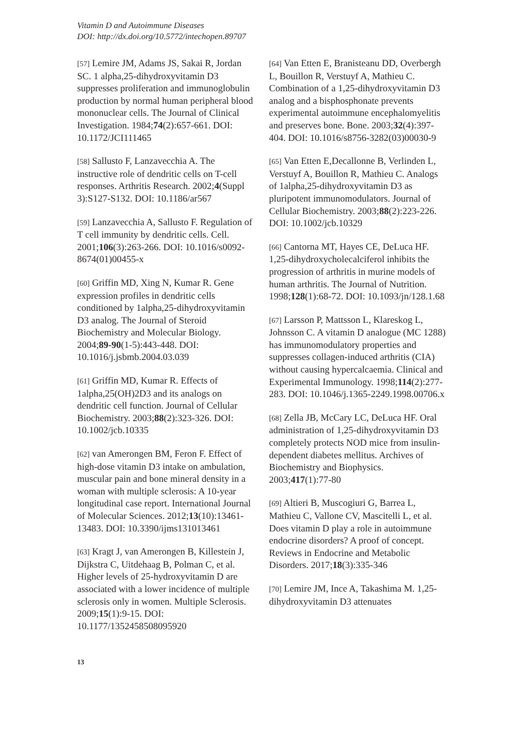Vitamin D and Autoimmune Diseases
DOI: http://dx.doi.org/10.5772/intechopen.89707
[57] Lemire JM, Adams JS, Sakai R, Jordan SC. 1 alpha,25-dihydroxyvitamin D3 suppresses proliferation and immunoglobulin production by normal human peripheral blood mononuclear cells. The Journal of Clinical Investigation. 1984;74(2):657-661. DOI: 10.1172/JCI111465
[58] Sallusto F, Lanzavecchia A. The instructive role of dendritic cells on T-cell responses. Arthritis Research. 2002;4(Suppl 3):S127-S132. DOI: 10.1186/ar567
[59] Lanzavecchia A, Sallusto F. Regulation of T cell immunity by dendritic cells. Cell. 2001;106(3):263-266. DOI: 10.1016/s0092-8674(01)00455-x
[60] Griffin MD, Xing N, Kumar R. Gene expression profiles in dendritic cells conditioned by 1alpha,25-dihydroxyvitamin D3 analog. The Journal of Steroid Biochemistry and Molecular Biology. 2004;89-90(1-5):443-448. DOI: 10.1016/j.jsbmb.2004.03.039
[61] Griffin MD, Kumar R. Effects of 1alpha,25(OH)2D3 and its analogs on dendritic cell function. Journal of Cellular Biochemistry. 2003;88(2):323-326. DOI: 10.1002/jcb.10335
[62] van Amerongen BM, Feron F. Effect of high-dose vitamin D3 intake on ambulation, muscular pain and bone mineral density in a woman with multiple sclerosis: A 10-year longitudinal case report. International Journal of Molecular Sciences. 2012;13(10):13461-13483. DOI: 10.3390/ijms131013461
[63] Kragt J, van Amerongen B, Killestein J, Dijkstra C, Uitdehaag B, Polman C, et al. Higher levels of 25-hydroxyvitamin D are associated with a lower incidence of multiple sclerosis only in women. Multiple Sclerosis. 2009;15(1):9-15. DOI: 10.1177/1352458508095920
[64] Van Etten E, Branisteanu DD, Overbergh L, Bouillon R, Verstuyf A, Mathieu C. Combination of a 1,25-dihydroxyvitamin D3 analog and a bisphosphonate prevents experimental autoimmune encephalomyelitis and preserves bone. Bone. 2003;32(4):397-404. DOI: 10.1016/s8756-3282(03)00030-9
[65] Van Etten E,Decallonne B, Verlinden L, Verstuyf A, Bouillon R, Mathieu C. Analogs of 1alpha,25-dihydroxyvitamin D3 as pluripotent immunomodulators. Journal of Cellular Biochemistry. 2003;88(2):223-226. DOI: 10.1002/jcb.10329
[66] Cantorna MT, Hayes CE, DeLuca HF. 1,25-dihydroxycholecalciferol inhibits the progression of arthritis in murine models of human arthritis. The Journal of Nutrition. 1998;128(1):68-72. DOI: 10.1093/jn/128.1.68
[67] Larsson P, Mattsson L, Klareskog L, Johnsson C. A vitamin D analogue (MC 1288) has immunomodulatory properties and suppresses collagen-induced arthritis (CIA) without causing hypercalcaemia. Clinical and Experimental Immunology. 1998;114(2):277-283. DOI: 10.1046/j.1365-2249.1998.00706.x
[68] Zella JB, McCary LC, DeLuca HF. Oral administration of 1,25-dihydroxyvitamin D3 completely protects NOD mice from insulin-dependent diabetes mellitus. Archives of Biochemistry and Biophysics. 2003;417(1):77-80
[69] Altieri B, Muscogiuri G, Barrea L, Mathieu C, Vallone CV, Mascitelli L, et al. Does vitamin D play a role in autoimmune endocrine disorders? A proof of concept. Reviews in Endocrine and Metabolic Disorders. 2017;18(3):335-346
[70] Lemire JM, Ince A, Takashima M. 1,25-dihydroxyvitamin D3 attenuates
13